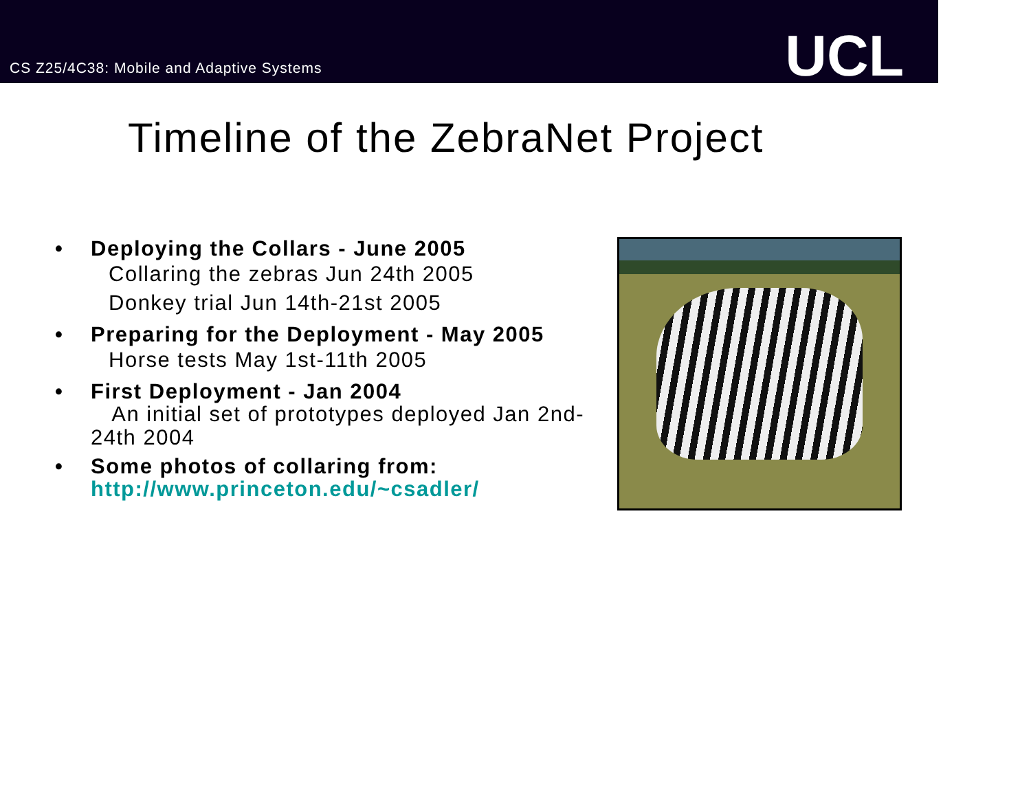CS Z25/4C38: Mobile and Adaptive Systems
UCL
Timeline of the ZebraNet Project
• Deploying the Collars - June 2005
Collaring the zebras Jun 24th 2005
Donkey trial Jun 14th-21st 2005
• Preparing for the Deployment - May 2005
Horse tests May 1st-11th 2005
• First Deployment - Jan 2004
An initial set of prototypes deployed Jan 2nd-24th 2004
• Some photos of collaring from: http://www.princeton.edu/~csadler/